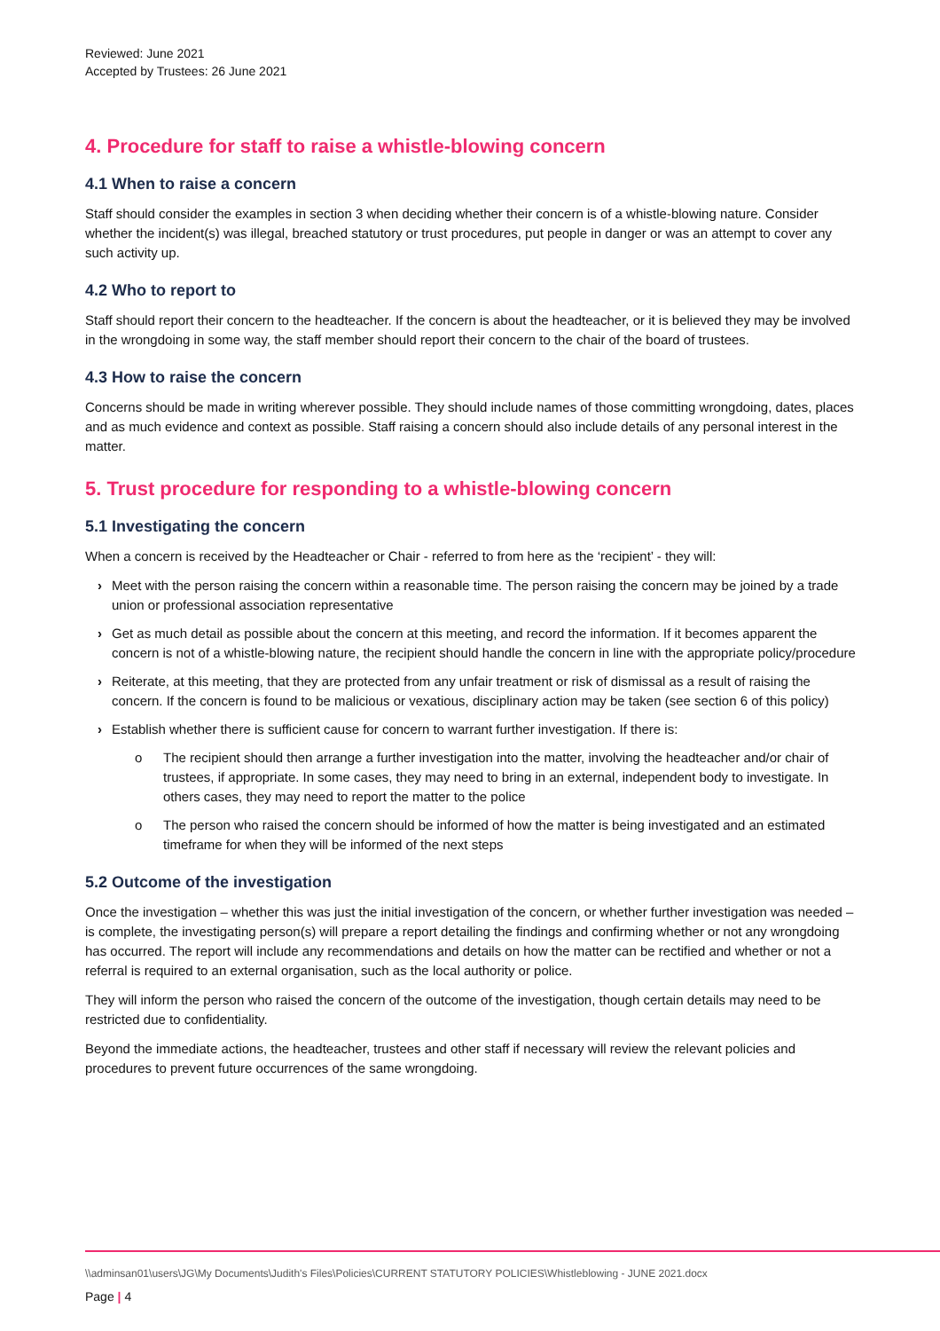Reviewed: June 2021
Accepted by Trustees: 26 June 2021
4. Procedure for staff to raise a whistle-blowing concern
4.1 When to raise a concern
Staff should consider the examples in section 3 when deciding whether their concern is of a whistle-blowing nature. Consider whether the incident(s) was illegal, breached statutory or trust procedures, put people in danger or was an attempt to cover any such activity up.
4.2 Who to report to
Staff should report their concern to the headteacher. If the concern is about the headteacher, or it is believed they may be involved in the wrongdoing in some way, the staff member should report their concern to the chair of the board of trustees.
4.3 How to raise the concern
Concerns should be made in writing wherever possible. They should include names of those committing wrongdoing, dates, places and as much evidence and context as possible. Staff raising a concern should also include details of any personal interest in the matter.
5. Trust procedure for responding to a whistle-blowing concern
5.1 Investigating the concern
When a concern is received by the Headteacher or Chair - referred to from here as the ‘recipient’ - they will:
› Meet with the person raising the concern within a reasonable time. The person raising the concern may be joined by a trade union or professional association representative
› Get as much detail as possible about the concern at this meeting, and record the information. If it becomes apparent the concern is not of a whistle-blowing nature, the recipient should handle the concern in line with the appropriate policy/procedure
› Reiterate, at this meeting, that they are protected from any unfair treatment or risk of dismissal as a result of raising the concern. If the concern is found to be malicious or vexatious, disciplinary action may be taken (see section 6 of this policy)
› Establish whether there is sufficient cause for concern to warrant further investigation. If there is:
o The recipient should then arrange a further investigation into the matter, involving the headteacher and/or chair of trustees, if appropriate. In some cases, they may need to bring in an external, independent body to investigate. In others cases, they may need to report the matter to the police
o The person who raised the concern should be informed of how the matter is being investigated and an estimated timeframe for when they will be informed of the next steps
5.2 Outcome of the investigation
Once the investigation – whether this was just the initial investigation of the concern, or whether further investigation was needed – is complete, the investigating person(s) will prepare a report detailing the findings and confirming whether or not any wrongdoing has occurred. The report will include any recommendations and details on how the matter can be rectified and whether or not a referral is required to an external organisation, such as the local authority or police.
They will inform the person who raised the concern of the outcome of the investigation, though certain details may need to be restricted due to confidentiality.
Beyond the immediate actions, the headteacher, trustees and other staff if necessary will review the relevant policies and procedures to prevent future occurrences of the same wrongdoing.
\\adminsan01\users\JG\My Documents\Judith's Files\Policies\CURRENT STATUTORY POLICIES\Whistleblowing - JUNE 2021.docx
Page | 4